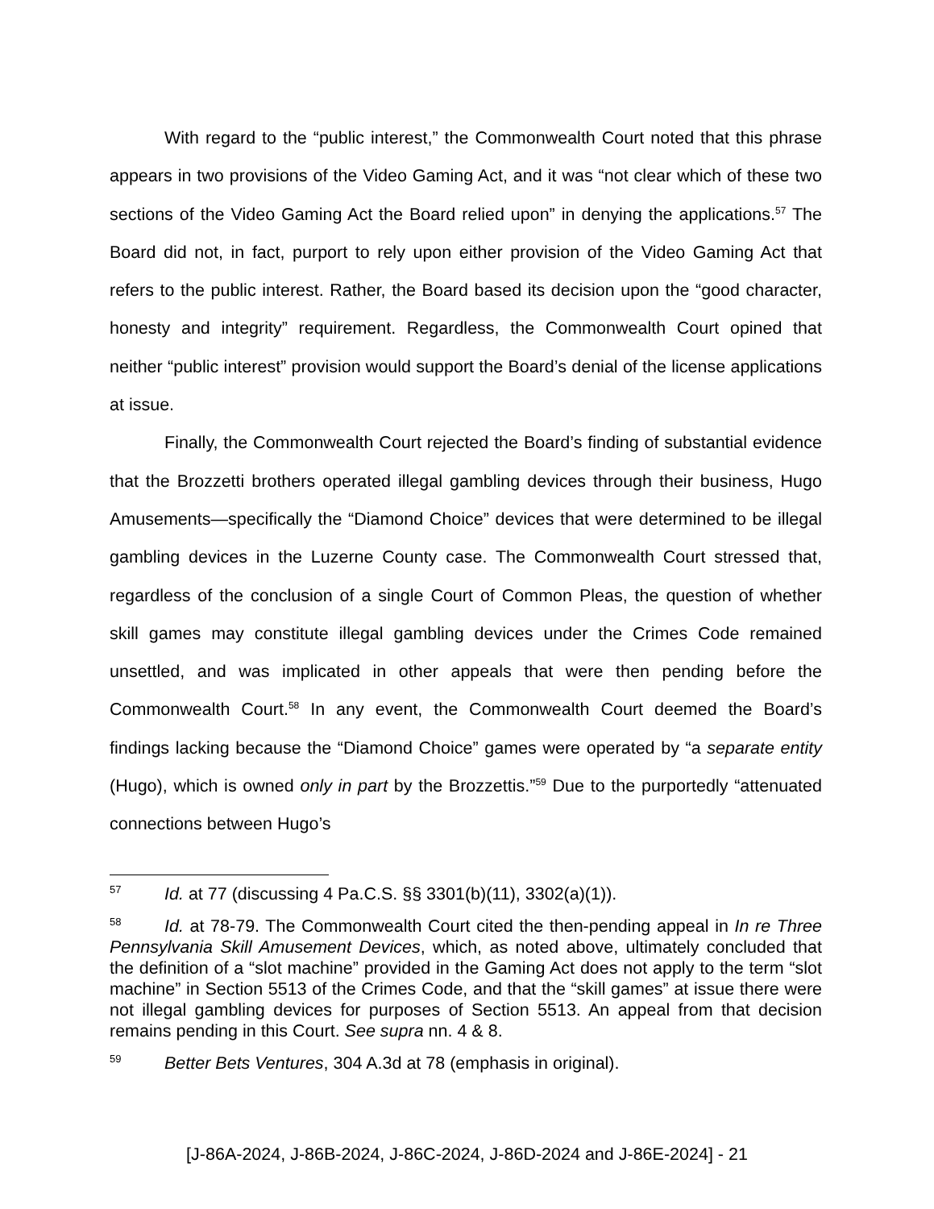With regard to the “public interest,” the Commonwealth Court noted that this phrase appears in two provisions of the Video Gaming Act, and it was “not clear which of these two sections of the Video Gaming Act the Board relied upon” in denying the applications.<sup>57</sup> The Board did not, in fact, purport to rely upon either provision of the Video Gaming Act that refers to the public interest. Rather, the Board based its decision upon the “good character, honesty and integrity” requirement. Regardless, the Commonwealth Court opined that neither “public interest” provision would support the Board’s denial of the license applications at issue.
Finally, the Commonwealth Court rejected the Board’s finding of substantial evidence that the Brozzetti brothers operated illegal gambling devices through their business, Hugo Amusements—specifically the “Diamond Choice” devices that were determined to be illegal gambling devices in the Luzerne County case. The Commonwealth Court stressed that, regardless of the conclusion of a single Court of Common Pleas, the question of whether skill games may constitute illegal gambling devices under the Crimes Code remained unsettled, and was implicated in other appeals that were then pending before the Commonwealth Court.<sup>58</sup> In any event, the Commonwealth Court deemed the Board’s findings lacking because the “Diamond Choice” games were operated by “a separate entity (Hugo), which is owned only in part by the Brozzettis.”<sup>59</sup> Due to the purportedly “attenuated connections between Hugo’s
57 Id. at 77 (discussing 4 Pa.C.S. §§ 3301(b)(11), 3302(a)(1)).
58 Id. at 78-79. The Commonwealth Court cited the then-pending appeal in In re Three Pennsylvania Skill Amusement Devices, which, as noted above, ultimately concluded that the definition of a “slot machine” provided in the Gaming Act does not apply to the term “slot machine” in Section 5513 of the Crimes Code, and that the “skill games” at issue there were not illegal gambling devices for purposes of Section 5513. An appeal from that decision remains pending in this Court. See supra nn. 4 & 8.
59 Better Bets Ventures, 304 A.3d at 78 (emphasis in original).
[J-86A-2024, J-86B-2024, J-86C-2024, J-86D-2024 and J-86E-2024] - 21